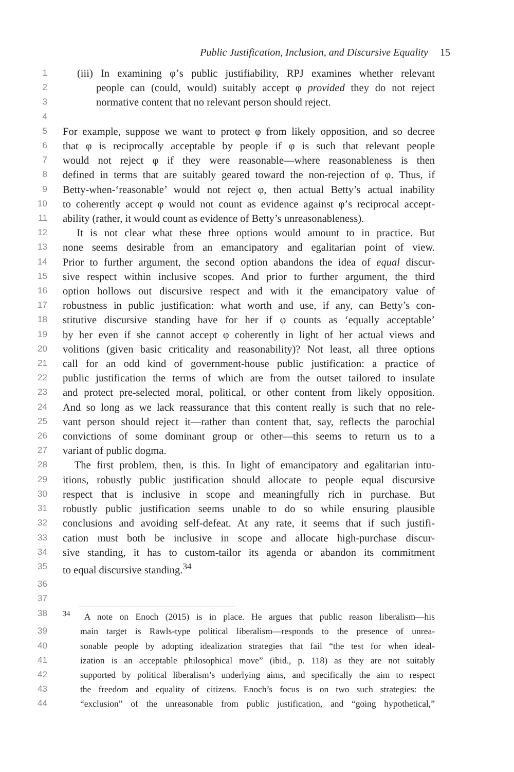Public Justification, Inclusion, and Discursive Equality 15
1 (iii) In examining φ’s public justifiability, RPJ examines whether relevant
2 people can (could, would) suitably accept φ provided they do not reject
3 normative content that no relevant person should reject.
4
5 For example, suppose we want to protect φ from likely opposition, and so decree
6 that φ is reciprocally acceptable by people if φ is such that relevant people
7 would not reject φ if they were reasonable—where reasonableness is then
8 defined in terms that are suitably geared toward the non-rejection of φ. Thus, if
9 Betty-when-‘reasonable’ would not reject φ, then actual Betty’s actual inability
10 to coherently accept φ would not count as evidence against φ’s reciprocal accept-
11 ability (rather, it would count as evidence of Betty’s unreasonableness).
12 It is not clear what these three options would amount to in practice. But
13 none seems desirable from an emancipatory and egalitarian point of view.
14 Prior to further argument, the second option abandons the idea of equal discur-
15 sive respect within inclusive scopes. And prior to further argument, the third
16 option hollows out discursive respect and with it the emancipatory value of
17 robustness in public justification: what worth and use, if any, can Betty’s con-
18 stitutive discursive standing have for her if φ counts as ‘equally acceptable’
19 by her even if she cannot accept φ coherently in light of her actual views and
20 volitions (given basic criticality and reasonability)? Not least, all three options
21 call for an odd kind of government-house public justification: a practice of
22 public justification the terms of which are from the outset tailored to insulate
23 and protect pre-selected moral, political, or other content from likely opposition.
24 And so long as we lack reassurance that this content really is such that no rele-
25 vant person should reject it—rather than content that, say, reflects the parochial
26 convictions of some dominant group or other—this seems to return us to a
27 variant of public dogma.
28 The first problem, then, is this. In light of emancipatory and egalitarian intu-
29 itions, robustly public justification should allocate to people equal discursive
30 respect that is inclusive in scope and meaningfully rich in purchase. But
31 robustly public justification seems unable to do so while ensuring plausible
32 conclusions and avoiding self-defeat. At any rate, it seems that if such justifi-
33 cation must both be inclusive in scope and allocate high-purchase discur-
34 sive standing, it has to custom-tailor its agenda or abandon its commitment
35 to equal discursive standing.<sup>34</sup>
36
37
38<sup>34</sup> A note on Enoch (2015) is in place. He argues that public reason liberalism—his
39 main target is Rawls-type political liberalism—responds to the presence of unrea-
40 sonable people by adopting idealization strategies that fail “the test for when ideal-
41 ization is an acceptable philosophical move” (ibid., p. 118) as they are not suitably
42 supported by political liberalism’s underlying aims, and specifically the aim to respect
43 the freedom and equality of citizens. Enoch’s focus is on two such strategies: the
44 “exclusion” of the unreasonable from public justification, and “going hypothetical,”